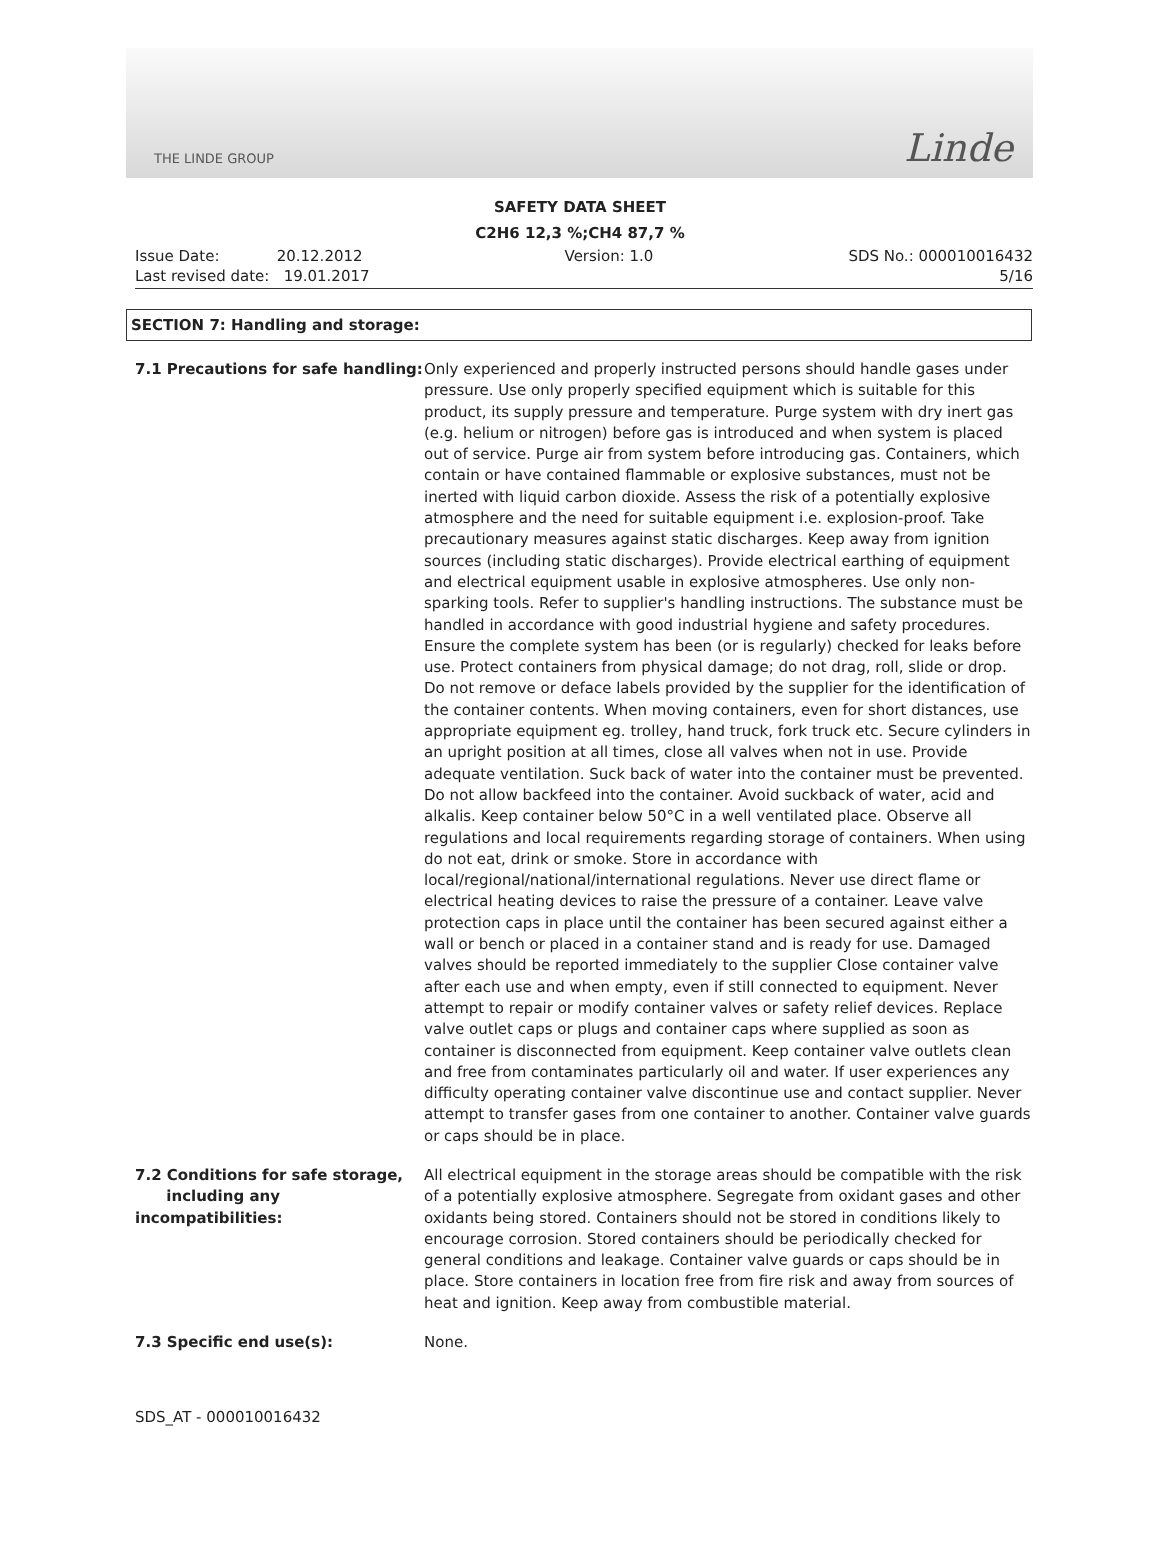THE LINDE GROUP
Linde
SAFETY DATA SHEET
C2H6 12,3 %;CH4 87,7 %
Issue Date: 20.12.2012
Last revised date: 19.01.2017
Version: 1.0 SDS No.: 000010016432
5/16
SECTION 7: Handling and storage:
7.1 Precautions for safe handling:
Only experienced and properly instructed persons should handle gases under pressure. Use only properly specified equipment which is suitable for this product, its supply pressure and temperature. Purge system with dry inert gas (e.g. helium or nitrogen) before gas is introduced and when system is placed out of service. Purge air from system before introducing gas. Containers, which contain or have contained flammable or explosive substances, must not be inerted with liquid carbon dioxide. Assess the risk of a potentially explosive atmosphere and the need for suitable equipment i.e. explosion-proof. Take precautionary measures against static discharges. Keep away from ignition sources (including static discharges). Provide electrical earthing of equipment and electrical equipment usable in explosive atmospheres. Use only non-sparking tools. Refer to supplier's handling instructions. The substance must be handled in accordance with good industrial hygiene and safety procedures. Ensure the complete system has been (or is regularly) checked for leaks before use. Protect containers from physical damage; do not drag, roll, slide or drop. Do not remove or deface labels provided by the supplier for the identification of the container contents. When moving containers, even for short distances, use appropriate equipment eg. trolley, hand truck, fork truck etc. Secure cylinders in an upright position at all times, close all valves when not in use. Provide adequate ventilation. Suck back of water into the container must be prevented. Do not allow backfeed into the container. Avoid suckback of water, acid and alkalis. Keep container below 50°C in a well ventilated place. Observe all regulations and local requirements regarding storage of containers. When using do not eat, drink or smoke. Store in accordance with local/regional/national/international regulations. Never use direct flame or electrical heating devices to raise the pressure of a container. Leave valve protection caps in place until the container has been secured against either a wall or bench or placed in a container stand and is ready for use. Damaged valves should be reported immediately to the supplier Close container valve after each use and when empty, even if still connected to equipment. Never attempt to repair or modify container valves or safety relief devices. Replace valve outlet caps or plugs and container caps where supplied as soon as container is disconnected from equipment. Keep container valve outlets clean and free from contaminates particularly oil and water. If user experiences any difficulty operating container valve discontinue use and contact supplier. Never attempt to transfer gases from one container to another. Container valve guards or caps should be in place.
7.2 Conditions for safe storage,
including any incompatibilities:
All electrical equipment in the storage areas should be compatible with the risk of a potentially explosive atmosphere. Segregate from oxidant gases and other oxidants being stored. Containers should not be stored in conditions likely to encourage corrosion. Stored containers should be periodically checked for general conditions and leakage. Container valve guards or caps should be in place. Store containers in location free from fire risk and away from sources of heat and ignition. Keep away from combustible material.
7.3 Specific end use(s): None.
SDS_AT - 000010016432